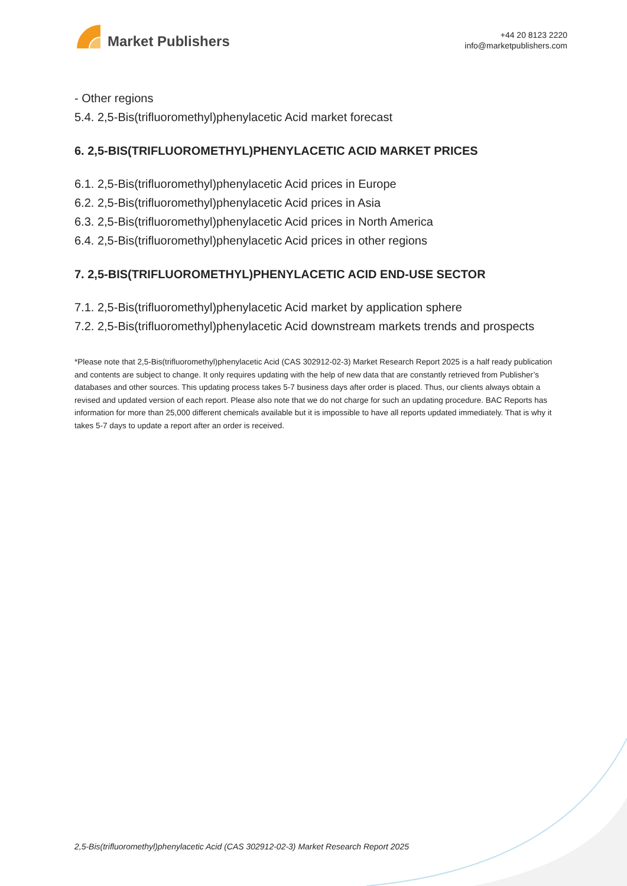Market Publishers
+44 20 8123 2220
info@marketpublishers.com
- Other regions
5.4. 2,5-Bis(trifluoromethyl)phenylacetic Acid market forecast
6. 2,5-BIS(TRIFLUOROMETHYL)PHENYLACETIC ACID MARKET PRICES
6.1. 2,5-Bis(trifluoromethyl)phenylacetic Acid prices in Europe
6.2. 2,5-Bis(trifluoromethyl)phenylacetic Acid prices in Asia
6.3. 2,5-Bis(trifluoromethyl)phenylacetic Acid prices in North America
6.4. 2,5-Bis(trifluoromethyl)phenylacetic Acid prices in other regions
7. 2,5-BIS(TRIFLUOROMETHYL)PHENYLACETIC ACID END-USE SECTOR
7.1. 2,5-Bis(trifluoromethyl)phenylacetic Acid market by application sphere
7.2. 2,5-Bis(trifluoromethyl)phenylacetic Acid downstream markets trends and prospects
*Please note that 2,5-Bis(trifluoromethyl)phenylacetic Acid (CAS 302912-02-3) Market Research Report 2025 is a half ready publication and contents are subject to change. It only requires updating with the help of new data that are constantly retrieved from Publisher’s databases and other sources. This updating process takes 5-7 business days after order is placed. Thus, our clients always obtain a revised and updated version of each report. Please also note that we do not charge for such an updating procedure. BAC Reports has information for more than 25,000 different chemicals available but it is impossible to have all reports updated immediately. That is why it takes 5-7 days to update a report after an order is received.
2,5-Bis(trifluoromethyl)phenylacetic Acid (CAS 302912-02-3) Market Research Report 2025